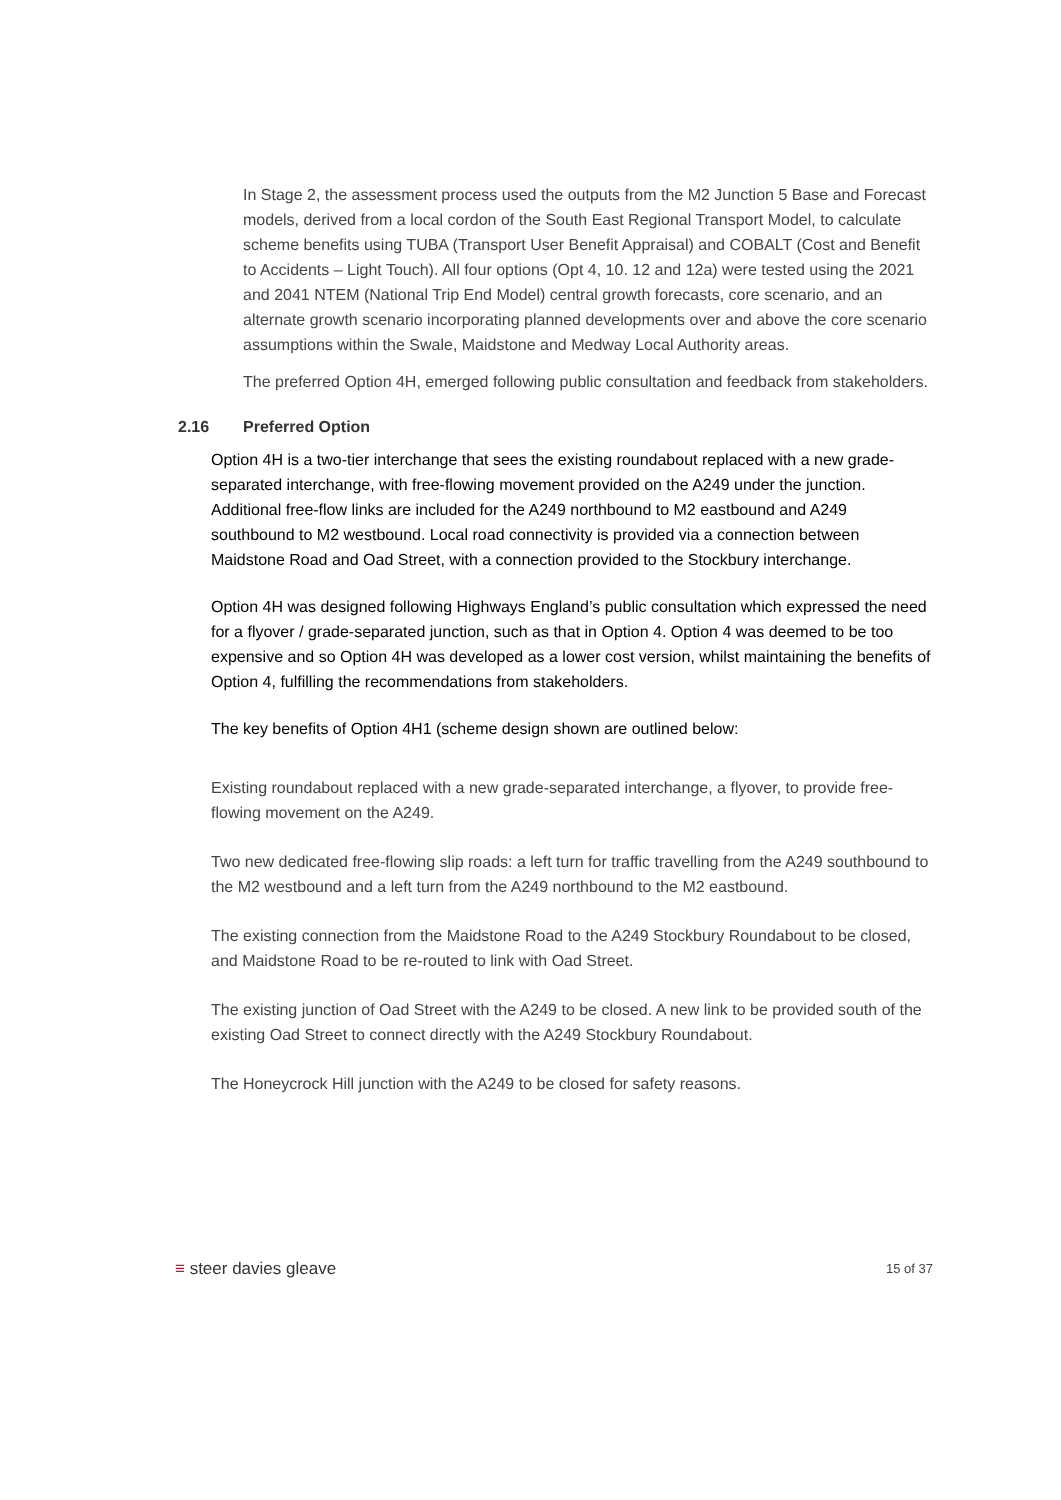In Stage 2, the assessment process used the outputs from the M2 Junction 5 Base and Forecast models, derived from a local cordon of the South East Regional Transport Model, to calculate scheme benefits using TUBA (Transport User Benefit Appraisal) and COBALT (Cost and Benefit to Accidents – Light Touch). All four options (Opt 4, 10. 12 and 12a) were tested using the 2021 and 2041 NTEM (National Trip End Model) central growth forecasts, core scenario, and an alternate growth scenario incorporating planned developments over and above the core scenario assumptions within the Swale, Maidstone and Medway Local Authority areas.
The preferred Option 4H, emerged following public consultation and feedback from stakeholders.
2.16 Preferred Option
Option 4H is a two-tier interchange that sees the existing roundabout replaced with a new grade-separated interchange, with free-flowing movement provided on the A249 under the junction. Additional free-flow links are included for the A249 northbound to M2 eastbound and A249 southbound to M2 westbound. Local road connectivity is provided via a connection between Maidstone Road and Oad Street, with a connection provided to the Stockbury interchange.
Option 4H was designed following Highways England’s public consultation which expressed the need for a flyover / grade-separated junction, such as that in Option 4. Option 4 was deemed to be too expensive and so Option 4H was developed as a lower cost version, whilst maintaining the benefits of Option 4, fulfilling the recommendations from stakeholders.
The key benefits of Option 4H1 (scheme design shown are outlined below:
Existing roundabout replaced with a new grade-separated interchange, a flyover, to provide free-flowing movement on the A249.
Two new dedicated free-flowing slip roads: a left turn for traffic travelling from the A249 southbound to the M2 westbound and a left turn from the A249 northbound to the M2 eastbound.
The existing connection from the Maidstone Road to the A249 Stockbury Roundabout to be closed, and Maidstone Road to be re-routed to link with Oad Street.
The existing junction of Oad Street with the A249 to be closed. A new link to be provided south of the existing Oad Street to connect directly with the A249 Stockbury Roundabout.
The Honeycrock Hill junction with the A249 to be closed for safety reasons.
≡ steer davies gleave
15 of 37